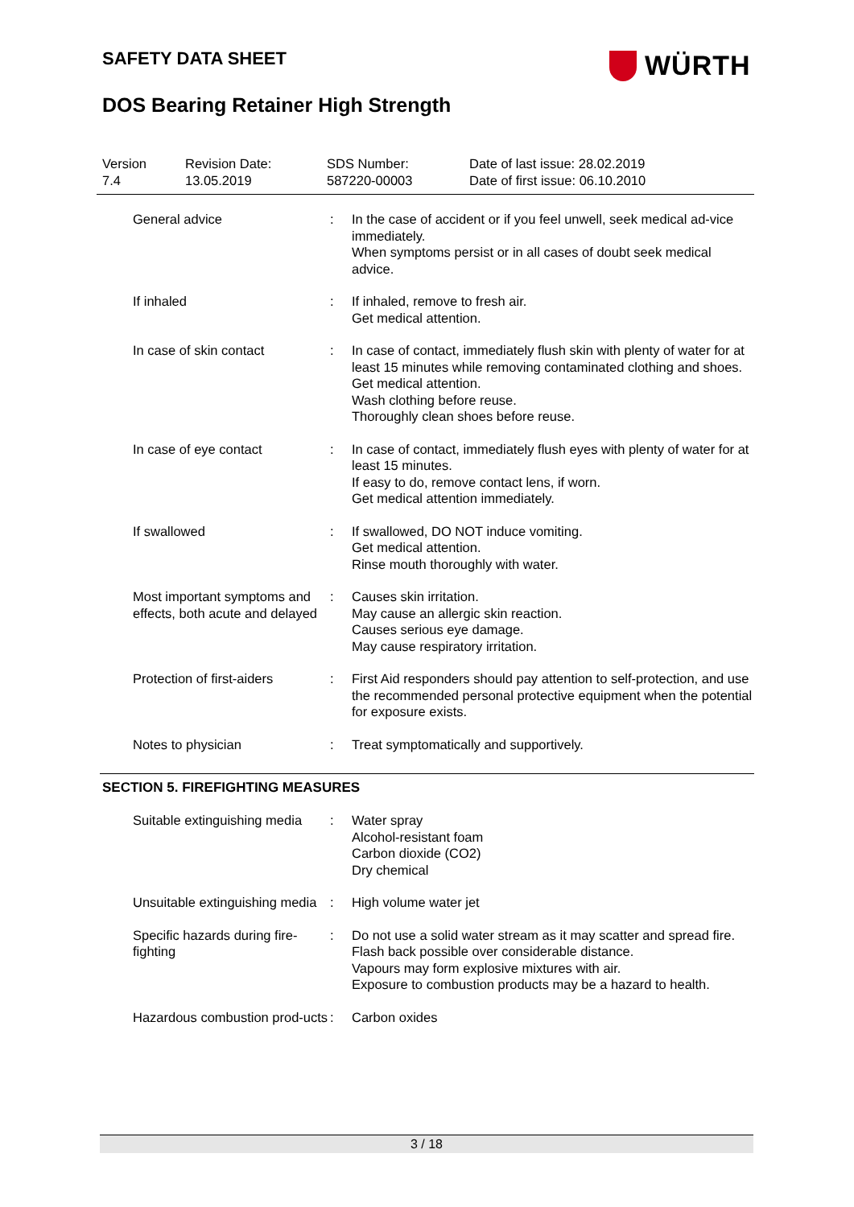SAFETY DATA SHEET
WÜRTH
DOS Bearing Retainer High Strength
Version
7.4
Revision Date:
13.05.2019
SDS Number:
587220-00003
Date of last issue: 28.02.2019
Date of first issue: 06.10.2010
| General advice | : | In the case of accident or if you feel unwell, seek medical ad-vice immediately. When symptoms persist or in all cases of doubt seek medical advice. |
| If inhaled | : | If inhaled, remove to fresh air. Get medical attention. |
| In case of skin contact | : | In case of contact, immediately flush skin with plenty of water for at least 15 minutes while removing contaminated clothing and shoes. Get medical attention. Wash clothing before reuse. Thoroughly clean shoes before reuse. |
| In case of eye contact | : | In case of contact, immediately flush eyes with plenty of water for at least 15 minutes. If easy to do, remove contact lens, if worn. Get medical attention immediately. |
| If swallowed | : | If swallowed, DO NOT induce vomiting. Get medical attention. Rinse mouth thoroughly with water. |
| Most important symptoms and effects, both acute and delayed | : | Causes skin irritation. May cause an allergic skin reaction. Causes serious eye damage. May cause respiratory irritation. |
| Protection of first-aiders | : | First Aid responders should pay attention to self-protection, and use the recommended personal protective equipment when the potential for exposure exists. |
| Notes to physician | : | Treat symptomatically and supportively. |
SECTION 5. FIREFIGHTING MEASURES
| Suitable extinguishing media | : | Water spray Alcohol-resistant foam Carbon dioxide (CO2) Dry chemical |
| Unsuitable extinguishing media | : | High volume water jet |
| Specific hazards during fire-fighting | : | Do not use a solid water stream as it may scatter and spread fire. Flash back possible over considerable distance. Vapours may form explosive mixtures with air. Exposure to combustion products may be a hazard to health. |
| Hazardous combustion prod-ucts | : | Carbon oxides |
3 / 18